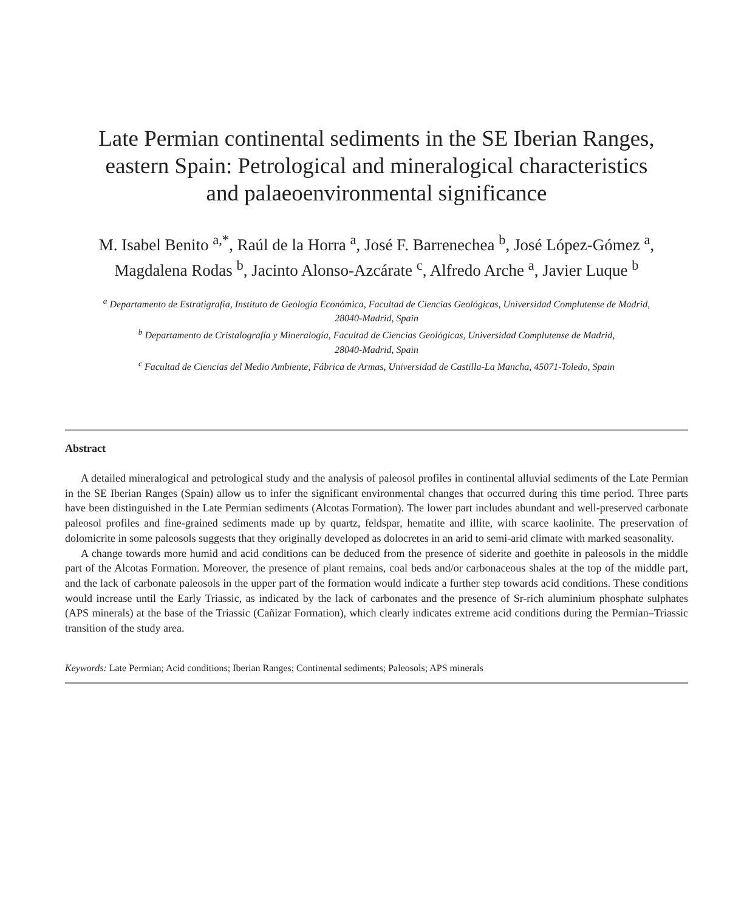Late Permian continental sediments in the SE Iberian Ranges,
eastern Spain: Petrological and mineralogical characteristics
and palaeoenvironmental significance
M. Isabel Benito <sup>a,*</sup>, Raúl de la Horra <sup>a</sup>, José F. Barrenechea <sup>b</sup>, José López-Gómez <sup>a</sup>,
Magdalena Rodas <sup>b</sup>, Jacinto Alonso-Azcárate <sup>c</sup>, Alfredo Arche <sup>a</sup>, Javier Luque <sup>b</sup>
<sup>a</sup> Departamento de Estratigrafía, Instituto de Geología Económica, Facultad de Ciencias Geológicas, Universidad Complutense de Madrid,
28040-Madrid, Spain
<sup>b</sup> Departamento de Cristalografía y Mineralogía, Facultad de Ciencias Geológicas, Universidad Complutense de Madrid,
28040-Madrid, Spain
<sup>c</sup> Facultad de Ciencias del Medio Ambiente, Fábrica de Armas, Universidad de Castilla-La Mancha, 45071-Toledo, Spain
Abstract
A detailed mineralogical and petrological study and the analysis of paleosol profiles in continental alluvial sediments of the Late Permian in the SE Iberian Ranges (Spain) allow us to infer the significant environmental changes that occurred during this time period. Three parts have been distinguished in the Late Permian sediments (Alcotas Formation). The lower part includes abundant and well-preserved carbonate paleosol profiles and fine-grained sediments made up by quartz, feldspar, hematite and illite, with scarce kaolinite. The preservation of dolomicrite in some paleosols suggests that they originally developed as dolocretes in an arid to semi-arid climate with marked seasonality.
A change towards more humid and acid conditions can be deduced from the presence of siderite and goethite in paleosols in the middle part of the Alcotas Formation. Moreover, the presence of plant remains, coal beds and/or carbonaceous shales at the top of the middle part, and the lack of carbonate paleosols in the upper part of the formation would indicate a further step towards acid conditions. These conditions would increase until the Early Triassic, as indicated by the lack of carbonates and the presence of Sr-rich aluminium phosphate sulphates (APS minerals) at the base of the Triassic (Cañizar Formation), which clearly indicates extreme acid conditions during the Permian–Triassic transition of the study area.
Keywords: Late Permian; Acid conditions; Iberian Ranges; Continental sediments; Paleosols; APS minerals